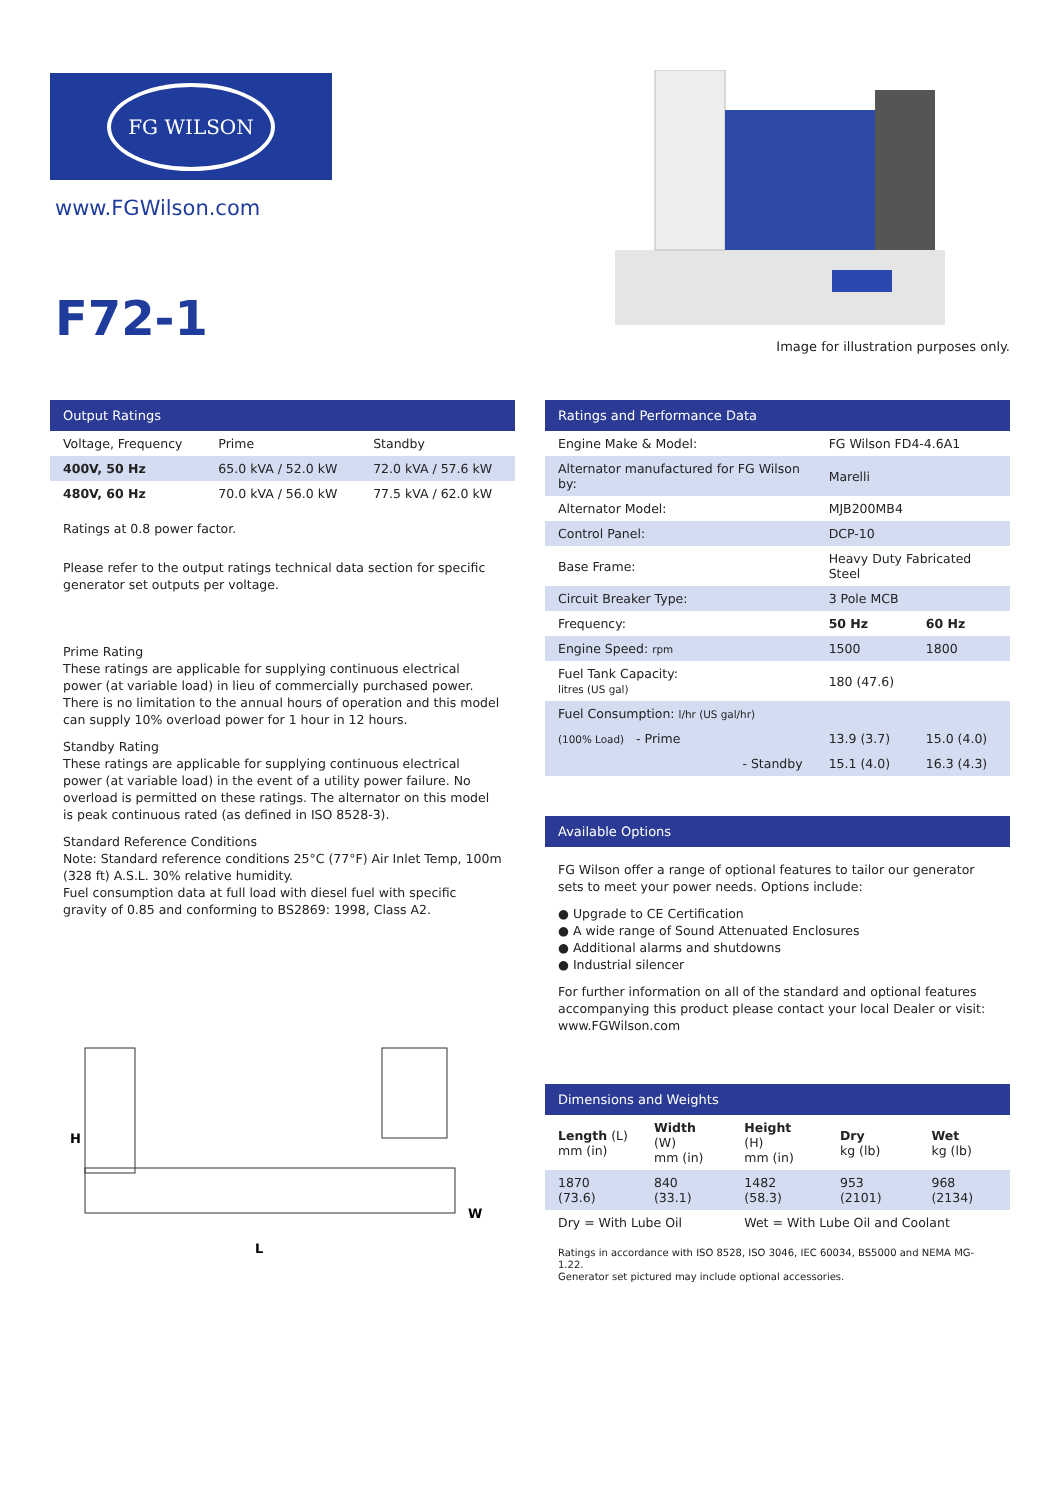FG WILSON
www.FGWilson.com
F72-1
Image for illustration purposes only.
Output Ratings
| Voltage, Frequency | Prime | Standby |
| --- | --- | --- |
| 400V, 50 Hz | 65.0 kVA / 52.0 kW | 72.0 kVA / 57.6 kW |
| 480V, 60 Hz | 70.0 kVA / 56.0 kW | 77.5 kVA / 62.0 kW |
Ratings at 0.8 power factor.
Please refer to the output ratings technical data section for specific generator set outputs per voltage.
Prime Rating
These ratings are applicable for supplying continuous electrical power (at variable load) in lieu of commercially purchased power. There is no limitation to the annual hours of operation and this model can supply 10% overload power for 1 hour in 12 hours.
Standby Rating
These ratings are applicable for supplying continuous electrical power (at variable load) in the event of a utility power failure. No overload is permitted on these ratings. The alternator on this model is peak continuous rated (as defined in ISO 8528-3).
Standard Reference Conditions
Note: Standard reference conditions 25°C (77°F) Air Inlet Temp, 100m (328 ft) A.S.L. 30% relative humidity.
Fuel consumption data at full load with diesel fuel with specific gravity of 0.85 and conforming to BS2869: 1998, Class A2.
H
L
W
Ratings and Performance Data
| Engine Make & Model: | FG Wilson FD4-4.6A1 | |
| Alternator manufactured for FG Wilson by: | Marelli | |
| Alternator Model: | MJB200MB4 | |
| Control Panel: | DCP-10 | |
| Base Frame: | Heavy Duty Fabricated Steel | |
| Circuit Breaker Type: | 3 Pole MCB | |
| Frequency: | 50 Hz | 60 Hz |
| Engine Speed: rpm | 1500 | 1800 |
| Fuel Tank Capacity: litres (US gal) | 180 (47.6) | |
| Fuel Consumption: l/hr (US gal/hr) | | |
| (100% Load) - Prime | 13.9 (3.7) | 15.0 (4.0) |
| - Standby | 15.1 (4.0) | 16.3 (4.3) |
Available Options
FG Wilson offer a range of optional features to tailor our generator sets to meet your power needs. Options include:
● Upgrade to CE Certification
● A wide range of Sound Attenuated Enclosures
● Additional alarms and shutdowns
● Industrial silencer
For further information on all of the standard and optional features accompanying this product please contact your local Dealer or visit: www.FGWilson.com
Dimensions and Weights
| Length (L) mm (in) | Width (W) mm (in) | Height (H) mm (in) | Dry kg (lb) | Wet kg (lb) |
| 1870 (73.6) | 840 (33.1) | 1482 (58.3) | 953 (2101) | 968 (2134) |
| Dry = With Lube Oil | | Wet = With Lube Oil and Coolant | | |
Ratings in accordance with ISO 8528, ISO 3046, IEC 60034, BS5000 and NEMA MG-1.22.
Generator set pictured may include optional accessories.